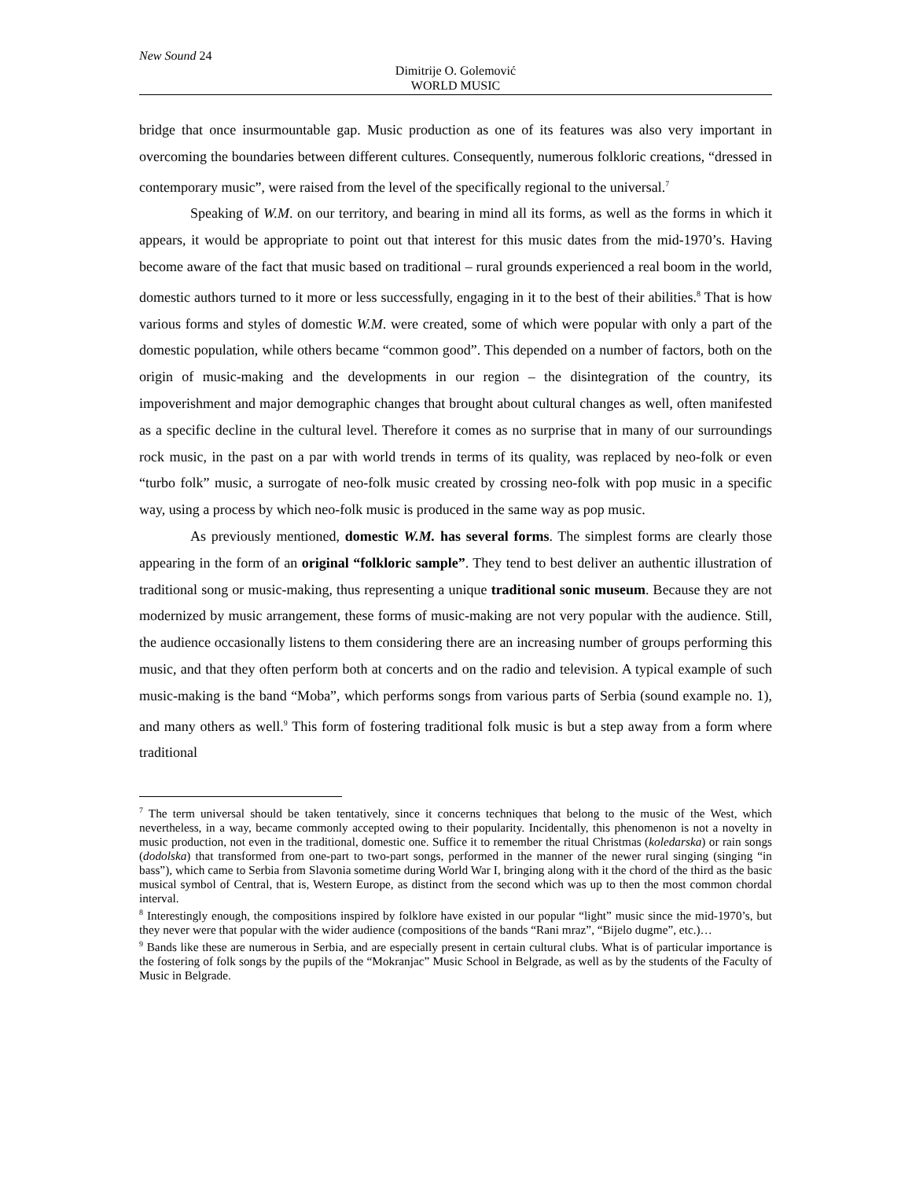New Sound 24
Dimitrije O. Golemović
WORLD MUSIC
bridge that once insurmountable gap. Music production as one of its features was also very important in overcoming the boundaries between different cultures. Consequently, numerous folkloric creations, “dressed in contemporary music”, were raised from the level of the specifically regional to the universal.<sup>7</sup>
Speaking of W.M. on our territory, and bearing in mind all its forms, as well as the forms in which it appears, it would be appropriate to point out that interest for this music dates from the mid-1970’s. Having become aware of the fact that music based on traditional – rural grounds experienced a real boom in the world, domestic authors turned to it more or less successfully, engaging in it to the best of their abilities.<sup>8</sup> That is how various forms and styles of domestic W.M. were created, some of which were popular with only a part of the domestic population, while others became “common good”. This depended on a number of factors, both on the origin of music-making and the developments in our region – the disintegration of the country, its impoverishment and major demographic changes that brought about cultural changes as well, often manifested as a specific decline in the cultural level. Therefore it comes as no surprise that in many of our surroundings rock music, in the past on a par with world trends in terms of its quality, was replaced by neo-folk or even “turbo folk” music, a surrogate of neo-folk music created by crossing neo-folk with pop music in a specific way, using a process by which neo-folk music is produced in the same way as pop music.
As previously mentioned, domestic W.M. has several forms. The simplest forms are clearly those appearing in the form of an original “folkloric sample”. They tend to best deliver an authentic illustration of traditional song or music-making, thus representing a unique traditional sonic museum. Because they are not modernized by music arrangement, these forms of music-making are not very popular with the audience. Still, the audience occasionally listens to them considering there are an increasing number of groups performing this music, and that they often perform both at concerts and on the radio and television. A typical example of such music-making is the band “Moba”, which performs songs from various parts of Serbia (sound example no. 1), and many others as well.<sup>9</sup> This form of fostering traditional folk music is but a step away from a form where traditional
<sup>7</sup> The term universal should be taken tentatively, since it concerns techniques that belong to the music of the West, which nevertheless, in a way, became commonly accepted owing to their popularity. Incidentally, this phenomenon is not a novelty in music production, not even in the traditional, domestic one. Suffice it to remember the ritual Christmas (koledarska) or rain songs (dodolska) that transformed from one-part to two-part songs, performed in the manner of the newer rural singing (singing “in bass”), which came to Serbia from Slavonia sometime during World War I, bringing along with it the chord of the third as the basic musical symbol of Central, that is, Western Europe, as distinct from the second which was up to then the most common chordal interval.
<sup>8</sup> Interestingly enough, the compositions inspired by folklore have existed in our popular “light” music since the mid-1970’s, but they never were that popular with the wider audience (compositions of the bands “Rani mraz”, “Bijelo dugme”, etc.)…
<sup>9</sup> Bands like these are numerous in Serbia, and are especially present in certain cultural clubs. What is of particular importance is the fostering of folk songs by the pupils of the “Mokranjac” Music School in Belgrade, as well as by the students of the Faculty of Music in Belgrade.